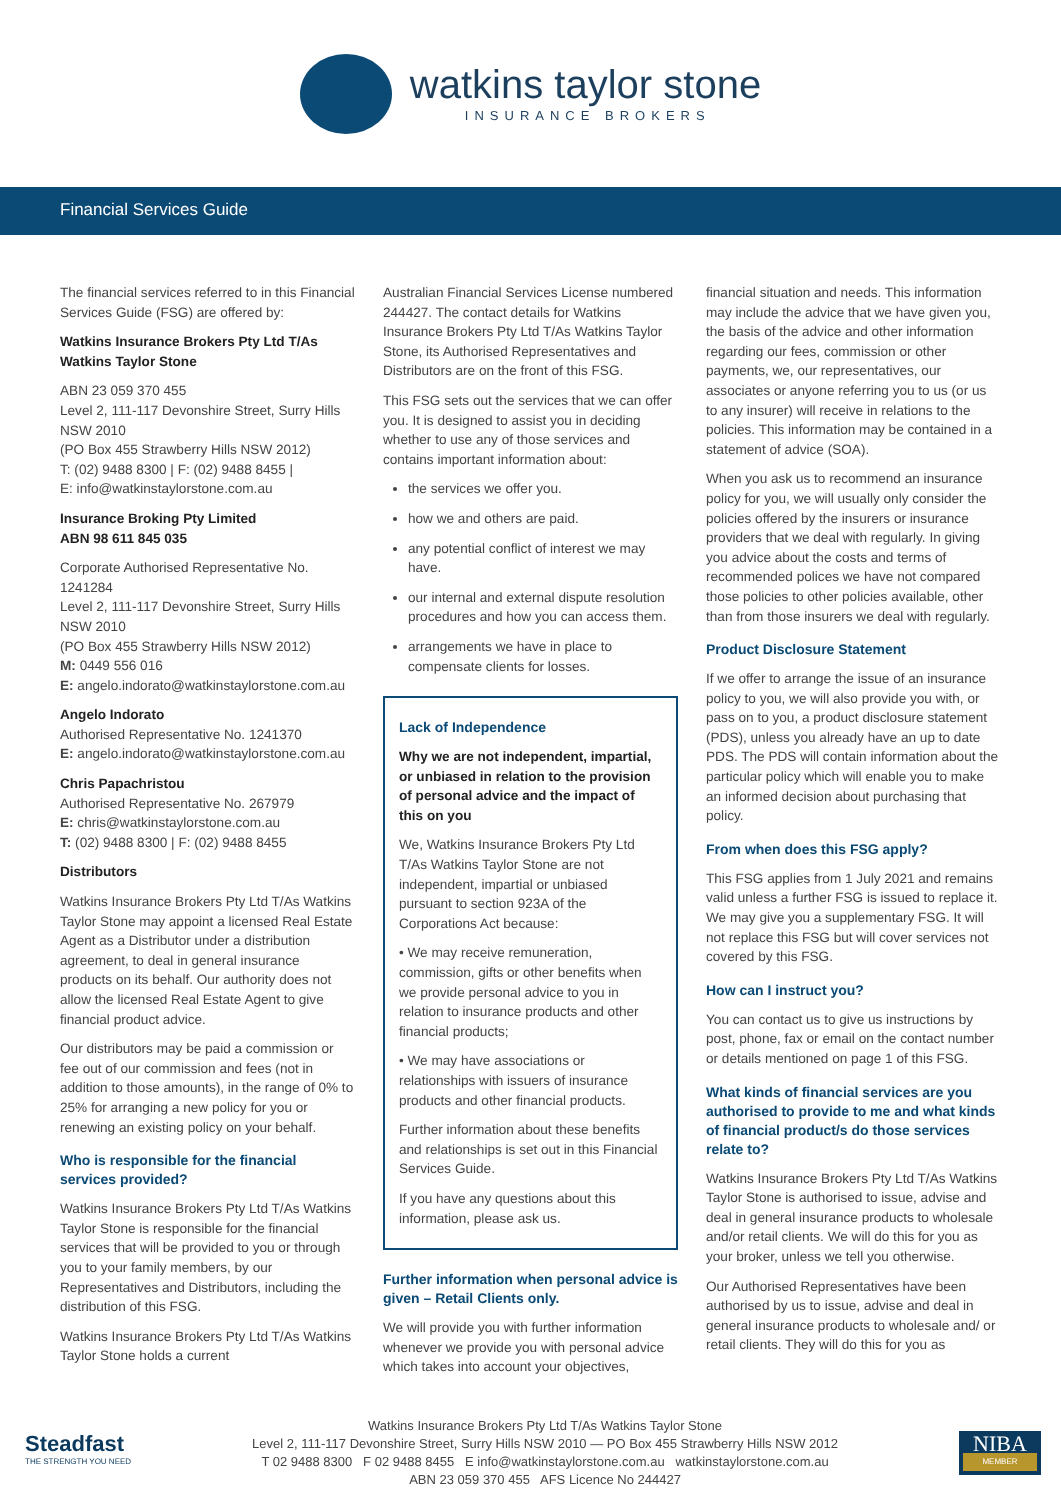watkins taylor stone
INSURANCE BROKERS
Financial Services Guide
The financial services referred to in this Financial Services Guide (FSG) are offered by:
Watkins Insurance Brokers Pty Ltd T/As Watkins Taylor Stone
ABN 23 059 370 455
Level 2, 111-117 Devonshire Street, Surry Hills NSW 2010
(PO Box 455 Strawberry Hills NSW 2012)
T: (02) 9488 8300 | F: (02) 9488 8455 |
E: info@watkinstaylorstone.com.au
Insurance Broking Pty Limited
ABN 98 611 845 035
Corporate Authorised Representative No. 1241284
Level 2, 111-117 Devonshire Street, Surry Hills NSW 2010
(PO Box 455 Strawberry Hills NSW 2012)
M: 0449 556 016
E: angelo.indorato@watkinstaylorstone.com.au
Angelo Indorato
Authorised Representative No. 1241370
E: angelo.indorato@watkinstaylorstone.com.au
Chris Papachristou
Authorised Representative No. 267979
E: chris@watkinstaylorstone.com.au
T: (02) 9488 8300 | F: (02) 9488 8455
Distributors
Watkins Insurance Brokers Pty Ltd T/As Watkins Taylor Stone may appoint a licensed Real Estate Agent as a Distributor under a distribution agreement, to deal in general insurance products on its behalf. Our authority does not allow the licensed Real Estate Agent to give financial product advice.
Our distributors may be paid a commission or fee out of our commission and fees (not in addition to those amounts), in the range of 0% to 25% for arranging a new policy for you or renewing an existing policy on your behalf.
Who is responsible for the financial services provided?
Watkins Insurance Brokers Pty Ltd T/As Watkins Taylor Stone is responsible for the financial services that will be provided to you or through you to your family members, by our Representatives and Distributors, including the distribution of this FSG.
Watkins Insurance Brokers Pty Ltd T/As Watkins Taylor Stone holds a current
Australian Financial Services License numbered 244427. The contact details for Watkins Insurance Brokers Pty Ltd T/As Watkins Taylor Stone, its Authorised Representatives and Distributors are on the front of this FSG.
This FSG sets out the services that we can offer you. It is designed to assist you in deciding whether to use any of those services and contains important information about:
the services we offer you.
how we and others are paid.
any potential conflict of interest we may have.
our internal and external dispute resolution procedures and how you can access them.
arrangements we have in place to compensate clients for losses.
Lack of Independence
Why we are not independent, impartial, or unbiased in relation to the provision of personal advice and the impact of this on you
We, Watkins Insurance Brokers Pty Ltd T/As Watkins Taylor Stone are not independent, impartial or unbiased pursuant to section 923A of the Corporations Act because:
• We may receive remuneration, commission, gifts or other benefits when we provide personal advice to you in relation to insurance products and other financial products;
• We may have associations or relationships with issuers of insurance products and other financial products.
Further information about these benefits and relationships is set out in this Financial Services Guide.
If you have any questions about this information, please ask us.
Further information when personal advice is given – Retail Clients only.
We will provide you with further information whenever we provide you with personal advice which takes into account your objectives,
financial situation and needs. This information may include the advice that we have given you, the basis of the advice and other information regarding our fees, commission or other payments, we, our representatives, our associates or anyone referring you to us (or us to any insurer) will receive in relations to the policies. This information may be contained in a statement of advice (SOA).
When you ask us to recommend an insurance policy for you, we will usually only consider the policies offered by the insurers or insurance providers that we deal with regularly. In giving you advice about the costs and terms of recommended polices we have not compared those policies to other policies available, other than from those insurers we deal with regularly.
Product Disclosure Statement
If we offer to arrange the issue of an insurance policy to you, we will also provide you with, or pass on to you, a product disclosure statement (PDS), unless you already have an up to date PDS. The PDS will contain information about the particular policy which will enable you to make an informed decision about purchasing that policy.
From when does this FSG apply?
This FSG applies from 1 July 2021 and remains valid unless a further FSG is issued to replace it. We may give you a supplementary FSG. It will not replace this FSG but will cover services not covered by this FSG.
How can I instruct you?
You can contact us to give us instructions by post, phone, fax or email on the contact number or details mentioned on page 1 of this FSG.
What kinds of financial services are you authorised to provide to me and what kinds of financial product/s do those services relate to?
Watkins Insurance Brokers Pty Ltd T/As Watkins Taylor Stone is authorised to issue, advise and deal in general insurance products to wholesale and/or retail clients. We will do this for you as your broker, unless we tell you otherwise.
Our Authorised Representatives have been authorised by us to issue, advise and deal in general insurance products to wholesale and/ or retail clients. They will do this for you as
Steadfast
THE STRENGTH YOU NEED
Watkins Insurance Brokers Pty Ltd T/As Watkins Taylor Stone
Level 2, 111-117 Devonshire Street, Surry Hills NSW 2010 — PO Box 455 Strawberry Hills NSW 2012
T 02 9488 8300 F 02 9488 8455 E info@watkinstaylorstone.com.au watkinstaylorstone.com.au
ABN 23 059 370 455 AFS Licence No 244427
NIBA
MEMBER